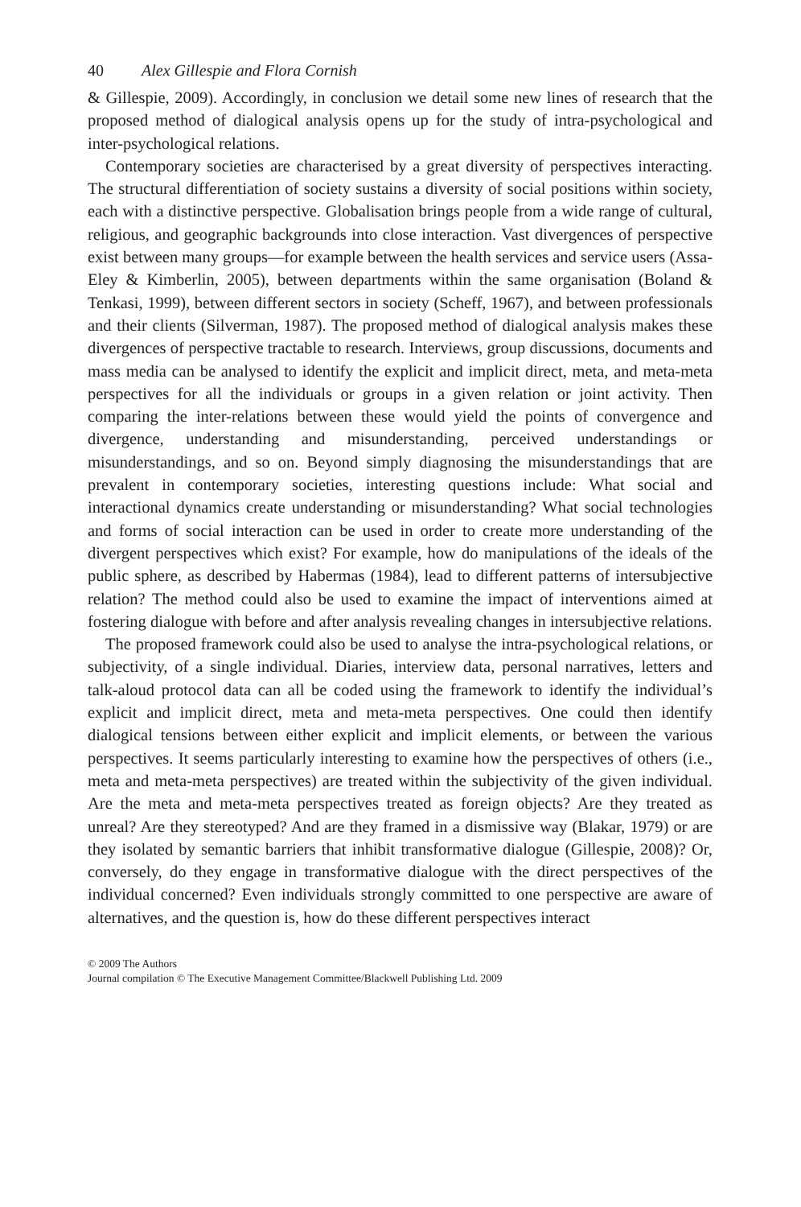40 Alex Gillespie and Flora Cornish
& Gillespie, 2009). Accordingly, in conclusion we detail some new lines of research that the proposed method of dialogical analysis opens up for the study of intra-psychological and inter-psychological relations.
Contemporary societies are characterised by a great diversity of perspectives interacting. The structural differentiation of society sustains a diversity of social positions within society, each with a distinctive perspective. Globalisation brings people from a wide range of cultural, religious, and geographic backgrounds into close interaction. Vast divergences of perspective exist between many groups—for example between the health services and service users (Assa-Eley & Kimberlin, 2005), between departments within the same organisation (Boland & Tenkasi, 1999), between different sectors in society (Scheff, 1967), and between professionals and their clients (Silverman, 1987). The proposed method of dialogical analysis makes these divergences of perspective tractable to research. Interviews, group discussions, documents and mass media can be analysed to identify the explicit and implicit direct, meta, and meta-meta perspectives for all the individuals or groups in a given relation or joint activity. Then comparing the inter-relations between these would yield the points of convergence and divergence, understanding and misunderstanding, perceived understandings or misunderstandings, and so on. Beyond simply diagnosing the misunderstandings that are prevalent in contemporary societies, interesting questions include: What social and interactional dynamics create understanding or misunderstanding? What social technologies and forms of social interaction can be used in order to create more understanding of the divergent perspectives which exist? For example, how do manipulations of the ideals of the public sphere, as described by Habermas (1984), lead to different patterns of intersubjective relation? The method could also be used to examine the impact of interventions aimed at fostering dialogue with before and after analysis revealing changes in intersubjective relations.
The proposed framework could also be used to analyse the intra-psychological relations, or subjectivity, of a single individual. Diaries, interview data, personal narratives, letters and talk-aloud protocol data can all be coded using the framework to identify the individual’s explicit and implicit direct, meta and meta-meta perspectives. One could then identify dialogical tensions between either explicit and implicit elements, or between the various perspectives. It seems particularly interesting to examine how the perspectives of others (i.e., meta and meta-meta perspectives) are treated within the subjectivity of the given individual. Are the meta and meta-meta perspectives treated as foreign objects? Are they treated as unreal? Are they stereotyped? And are they framed in a dismissive way (Blakar, 1979) or are they isolated by semantic barriers that inhibit transformative dialogue (Gillespie, 2008)? Or, conversely, do they engage in transformative dialogue with the direct perspectives of the individual concerned? Even individuals strongly committed to one perspective are aware of alternatives, and the question is, how do these different perspectives interact
© 2009 The Authors
Journal compilation © The Executive Management Committee/Blackwell Publishing Ltd. 2009